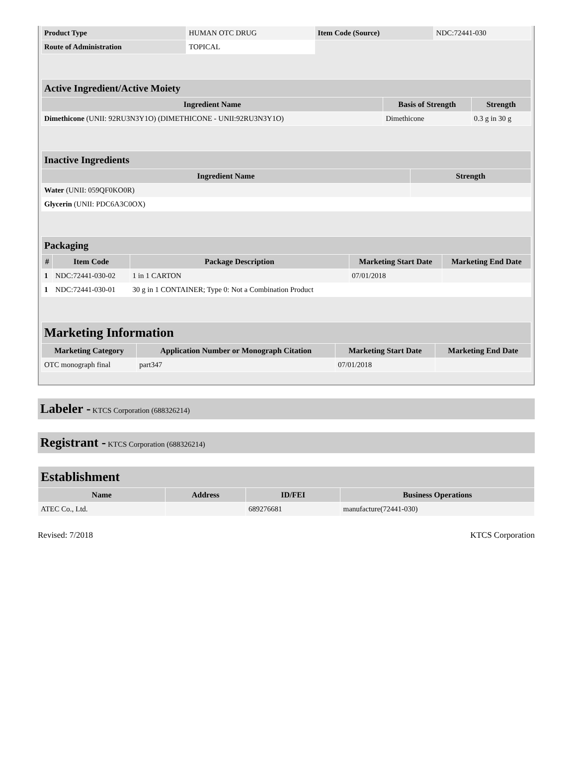| Product Type | HUMAN OTC DRUG | Item Code (Source) | NDC:72441-030 |
| Route of Administration | TOPICAL | | |
| Active Ingredient/Active Moiety | | |
| --- | --- | --- |
| Ingredient Name | Basis of Strength | Strength |
| Dimethicone (UNII: 92RU3N3Y1O) (DIMETHICONE - UNII:92RU3N3Y1O) | Dimethicone | 0.3 g in 30 g |
| Inactive Ingredients | |
| --- | --- |
| Ingredient Name | Strength |
| Water (UNII: 059QF0KO0R) | |
| Glycerin (UNII: PDC6A3C0OX) | |
| Packaging | | | | |
| --- | --- | --- | --- | --- |
| # | Item Code | Package Description | Marketing Start Date | Marketing End Date |
| 1 | NDC:72441-030-02 | 1 in 1 CARTON | 07/01/2018 | |
| 1 | NDC:72441-030-01 | 30 g in 1 CONTAINER; Type 0: Not a Combination Product | | |
| Marketing Information | | | |
| --- | --- | --- | --- |
| Marketing Category | Application Number or Monograph Citation | Marketing Start Date | Marketing End Date |
| OTC monograph final | part347 | 07/01/2018 | |
Labeler - KTCS Corporation (688326214)
Registrant - KTCS Corporation (688326214)
| Establishment | | | |
| --- | --- | --- | --- |
| Name | Address | ID/FEI | Business Operations |
| ATEC Co., Ltd. | | 689276681 | manufacture(72441-030) |
Revised: 7/2018 KTCS Corporation